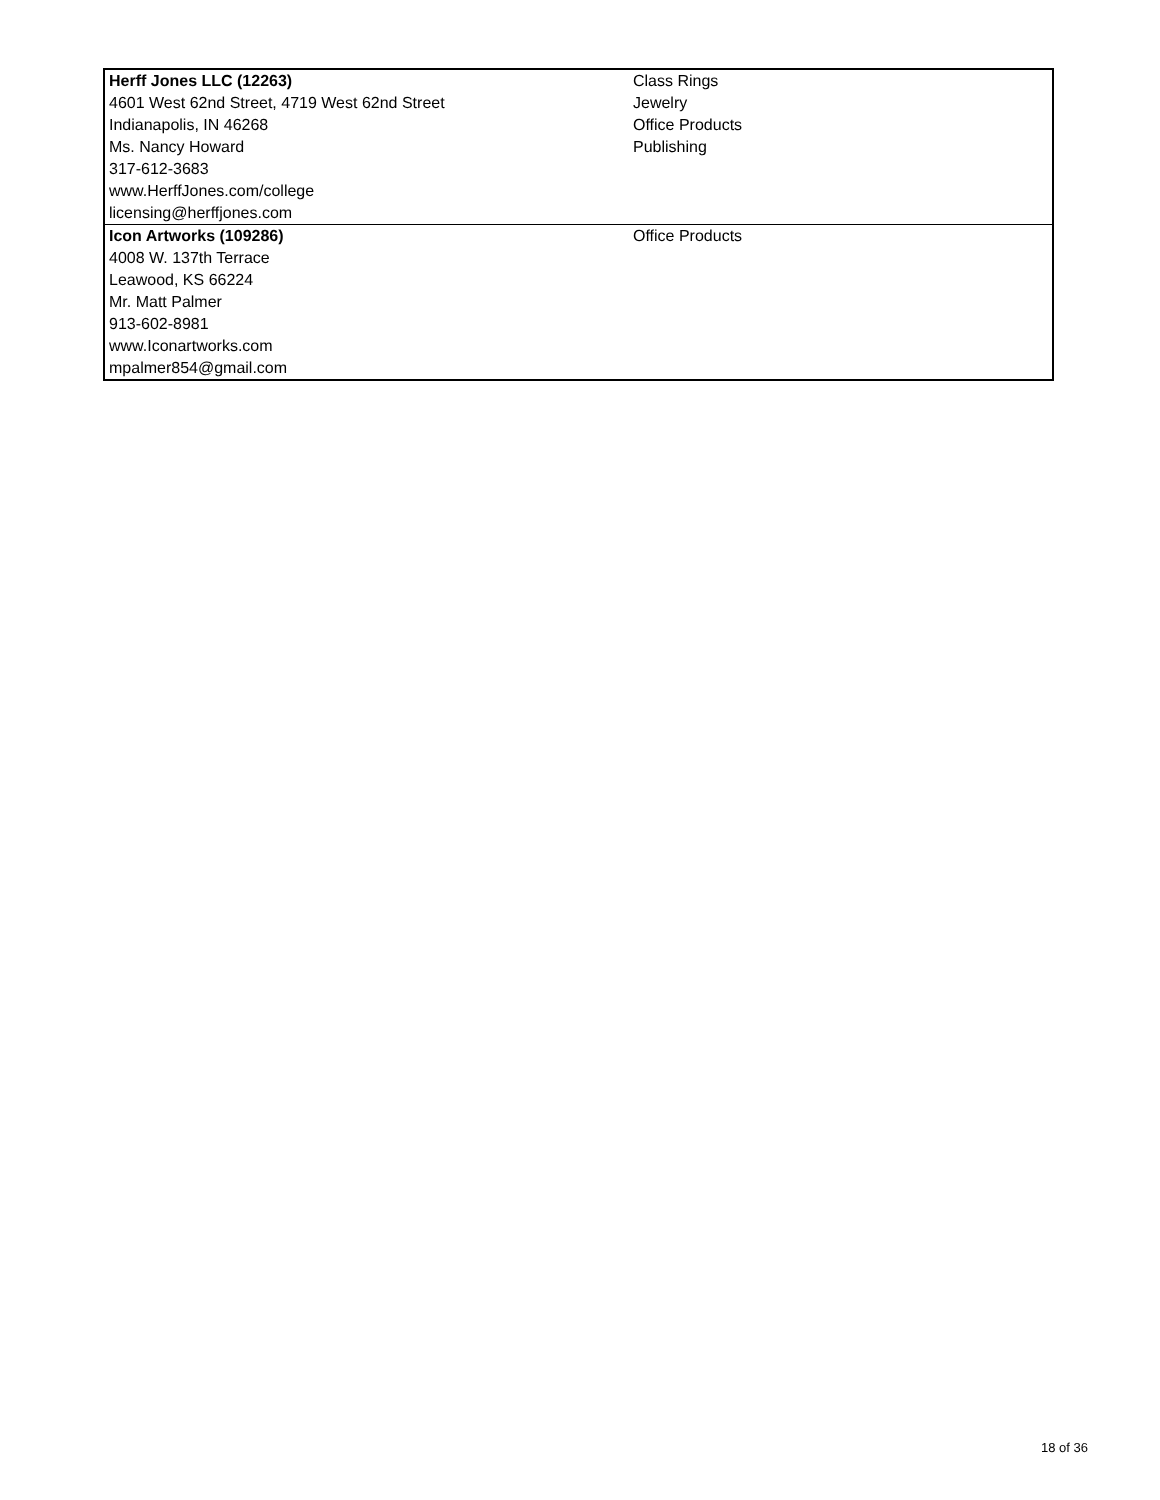| Herff Jones LLC (12263) 4601 West 62nd Street, 4719 West 62nd Street Indianapolis, IN 46268 Ms. Nancy Howard 317-612-3683 www.HerffJones.com/college licensing@herffjones.com | Class Rings Jewelry Office Products Publishing |
| Icon Artworks (109286) 4008 W. 137th Terrace Leawood, KS 66224 Mr. Matt Palmer 913-602-8981 www.Iconartworks.com mpalmer854@gmail.com | Office Products |
18 of 36